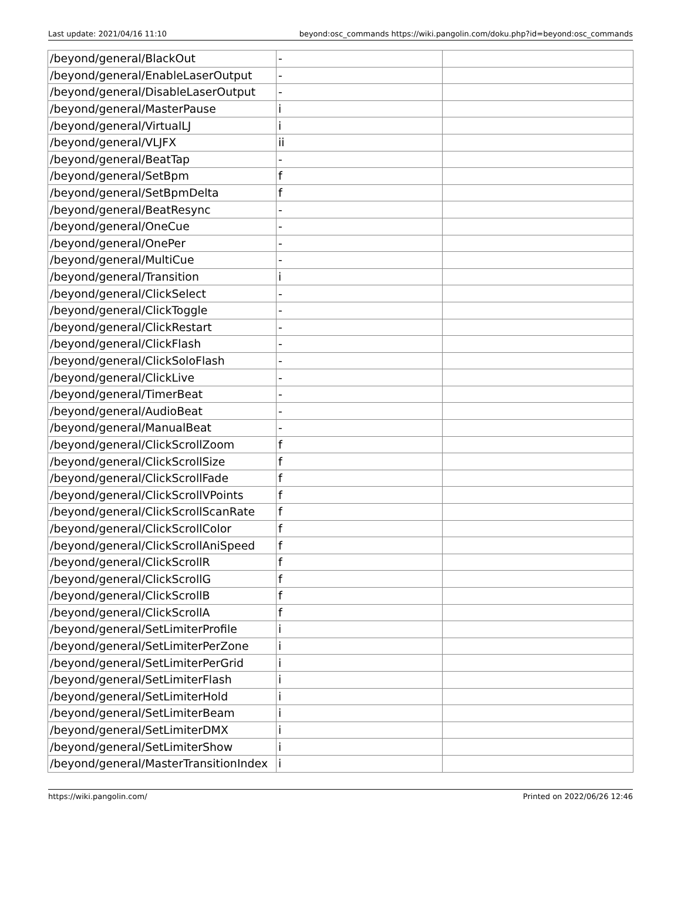Last update: 2021/04/16 11:10 beyond:osc_commands https://wiki.pangolin.com/doku.php?id=beyond:osc_commands
| /beyond/general/BlackOut | - | |
| /beyond/general/EnableLaserOutput | - | |
| /beyond/general/DisableLaserOutput | - | |
| /beyond/general/MasterPause | i | |
| /beyond/general/VirtualLJ | i | |
| /beyond/general/VLJFX | ii | |
| /beyond/general/BeatTap | - | |
| /beyond/general/SetBpm | f | |
| /beyond/general/SetBpmDelta | f | |
| /beyond/general/BeatResync | - | |
| /beyond/general/OneCue | - | |
| /beyond/general/OnePer | - | |
| /beyond/general/MultiCue | - | |
| /beyond/general/Transition | i | |
| /beyond/general/ClickSelect | - | |
| /beyond/general/ClickToggle | - | |
| /beyond/general/ClickRestart | - | |
| /beyond/general/ClickFlash | - | |
| /beyond/general/ClickSoloFlash | - | |
| /beyond/general/ClickLive | - | |
| /beyond/general/TimerBeat | - | |
| /beyond/general/AudioBeat | - | |
| /beyond/general/ManualBeat | - | |
| /beyond/general/ClickScrollZoom | f | |
| /beyond/general/ClickScrollSize | f | |
| /beyond/general/ClickScrollFade | f | |
| /beyond/general/ClickScrollVPoints | f | |
| /beyond/general/ClickScrollScanRate | f | |
| /beyond/general/ClickScrollColor | f | |
| /beyond/general/ClickScrollAniSpeed | f | |
| /beyond/general/ClickScrollR | f | |
| /beyond/general/ClickScrollG | f | |
| /beyond/general/ClickScrollB | f | |
| /beyond/general/ClickScrollA | f | |
| /beyond/general/SetLimiterProfile | i | |
| /beyond/general/SetLimiterPerZone | i | |
| /beyond/general/SetLimiterPerGrid | i | |
| /beyond/general/SetLimiterFlash | i | |
| /beyond/general/SetLimiterHold | i | |
| /beyond/general/SetLimiterBeam | i | |
| /beyond/general/SetLimiterDMX | i | |
| /beyond/general/SetLimiterShow | i | |
| /beyond/general/MasterTransitionIndex | i | |
https://wiki.pangolin.com/ Printed on 2022/06/26 12:46